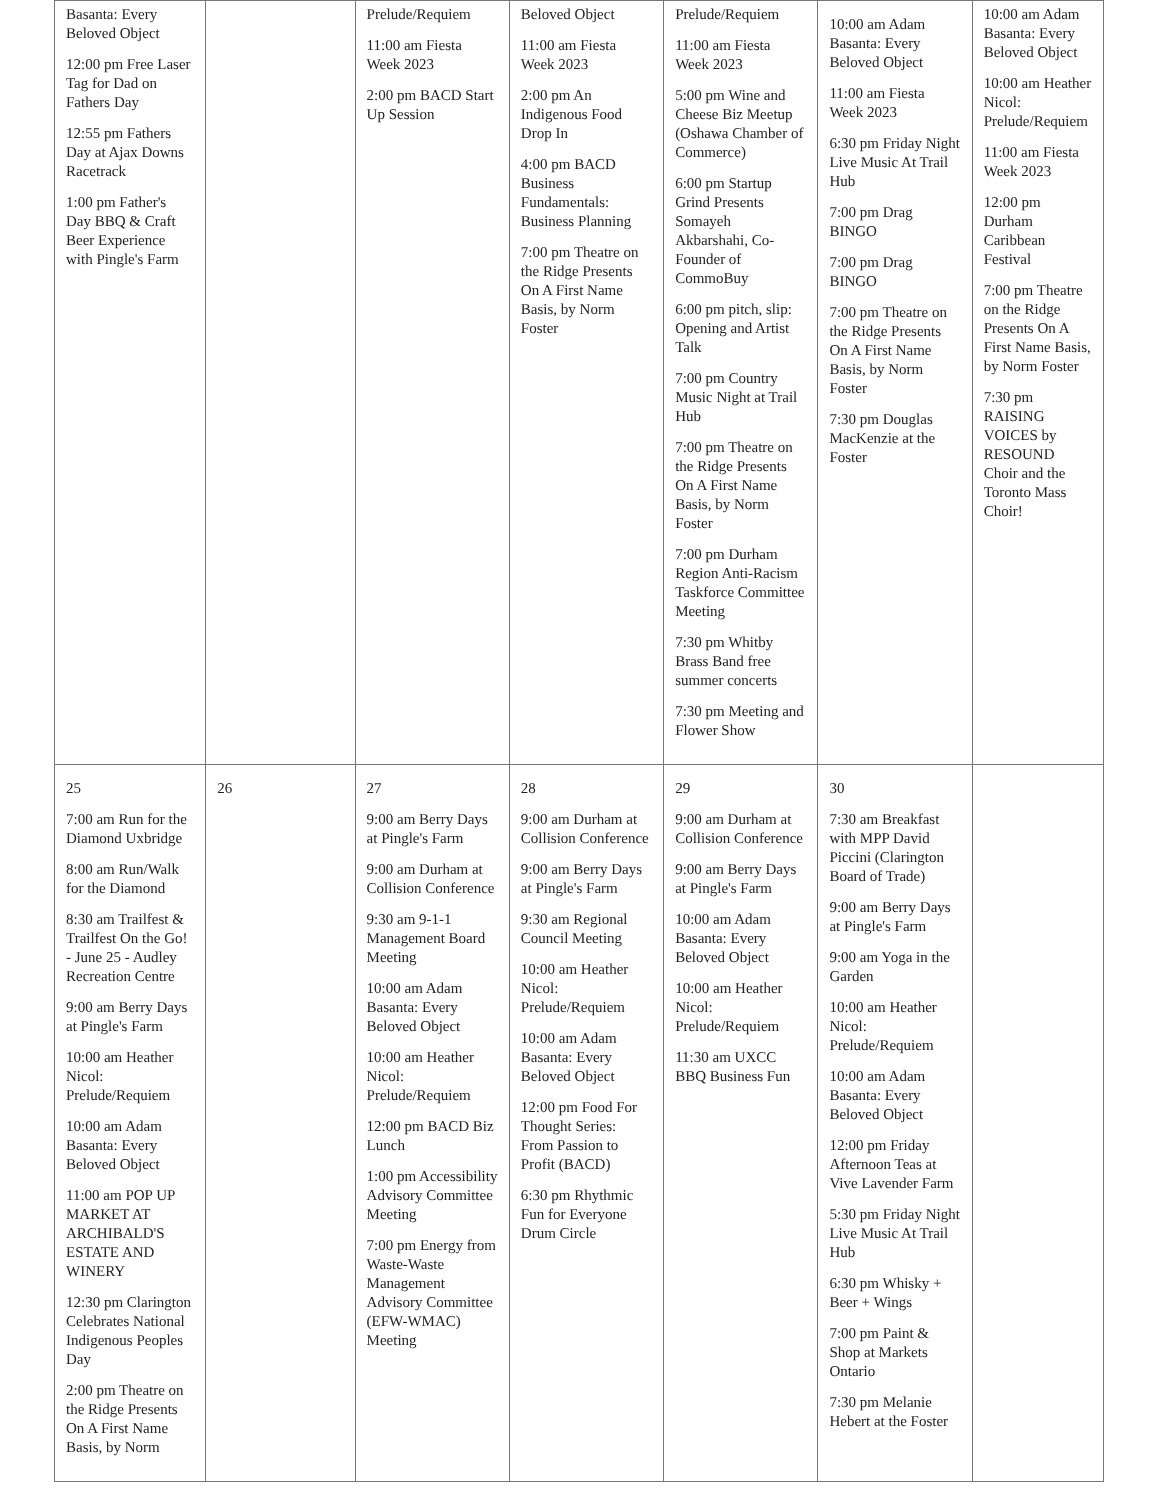| Basanta: Every Beloved Object 12:00 pm Free Laser Tag for Dad on Fathers Day 12:55 pm Fathers Day at Ajax Downs Racetrack 1:00 pm Father's Day BBQ & Craft Beer Experience with Pingle's Farm | | Prelude/Requiem 11:00 am Fiesta Week 2023 2:00 pm BACD Start Up Session | Beloved Object 11:00 am Fiesta Week 2023 2:00 pm An Indigenous Food Drop In 4:00 pm BACD Business Fundamentals: Business Planning 7:00 pm Theatre on the Ridge Presents On A First Name Basis, by Norm Foster | Prelude/Requiem 11:00 am Fiesta Week 2023 5:00 pm Wine and Cheese Biz Meetup (Oshawa Chamber of Commerce) 6:00 pm Startup Grind Presents Somayeh Akbarshahi, Co-Founder of CommoBuy 6:00 pm pitch, slip: Opening and Artist Talk 7:00 pm Country Music Night at Trail Hub 7:00 pm Theatre on the Ridge Presents On A First Name Basis, by Norm Foster 7:00 pm Durham Region Anti-Racism Taskforce Committee Meeting 7:30 pm Whitby Brass Band free summer concerts 7:30 pm Meeting and Flower Show | 10:00 am Adam Basanta: Every Beloved Object 11:00 am Fiesta Week 2023 6:30 pm Friday Night Live Music At Trail Hub 7:00 pm Drag BINGO 7:00 pm Drag BINGO 7:00 pm Theatre on the Ridge Presents On A First Name Basis, by Norm Foster 7:30 pm Douglas MacKenzie at the Foster | 10:00 am Adam Basanta: Every Beloved Object 10:00 am Heather Nicol: Prelude/Requiem 11:00 am Fiesta Week 2023 12:00 pm Durham Caribbean Festival 7:00 pm Theatre on the Ridge Presents On A First Name Basis, by Norm Foster 7:30 pm RAISING VOICES by RESOUND Choir and the Toronto Mass Choir! |
| 25 7:00 am Run for the Diamond Uxbridge 8:00 am Run/Walk for the Diamond 8:30 am Trailfest & Trailfest On the Go! - June 25 - Audley Recreation Centre 9:00 am Berry Days at Pingle's Farm 10:00 am Heather Nicol: Prelude/Requiem 10:00 am Adam Basanta: Every Beloved Object 11:00 am POP UP MARKET AT ARCHIBALD'S ESTATE AND WINERY 12:30 pm Clarington Celebrates National Indigenous Peoples Day 2:00 pm Theatre on the Ridge Presents On A First Name Basis, by Norm | 26 | 27 9:00 am Berry Days at Pingle's Farm 9:00 am Durham at Collision Conference 9:30 am 9-1-1 Management Board Meeting 10:00 am Adam Basanta: Every Beloved Object 10:00 am Heather Nicol: Prelude/Requiem 12:00 pm BACD Biz Lunch 1:00 pm Accessibility Advisory Committee Meeting 7:00 pm Energy from Waste-Waste Management Advisory Committee (EFW-WMAC) Meeting | 28 9:00 am Durham at Collision Conference 9:00 am Berry Days at Pingle's Farm 9:30 am Regional Council Meeting 10:00 am Heather Nicol: Prelude/Requiem 10:00 am Adam Basanta: Every Beloved Object 12:00 pm Food For Thought Series: From Passion to Profit (BACD) 6:30 pm Rhythmic Fun for Everyone Drum Circle | 29 9:00 am Durham at Collision Conference 9:00 am Berry Days at Pingle's Farm 10:00 am Adam Basanta: Every Beloved Object 10:00 am Heather Nicol: Prelude/Requiem 11:30 am UXCC BBQ Business Fun | 30 7:30 am Breakfast with MPP David Piccini (Clarington Board of Trade) 9:00 am Berry Days at Pingle's Farm 9:00 am Yoga in the Garden 10:00 am Heather Nicol: Prelude/Requiem 10:00 am Adam Basanta: Every Beloved Object 12:00 pm Friday Afternoon Teas at Vive Lavender Farm 5:30 pm Friday Night Live Music At Trail Hub 6:30 pm Whisky + Beer + Wings 7:00 pm Paint & Shop at Markets Ontario 7:30 pm Melanie Hebert at the Foster | |